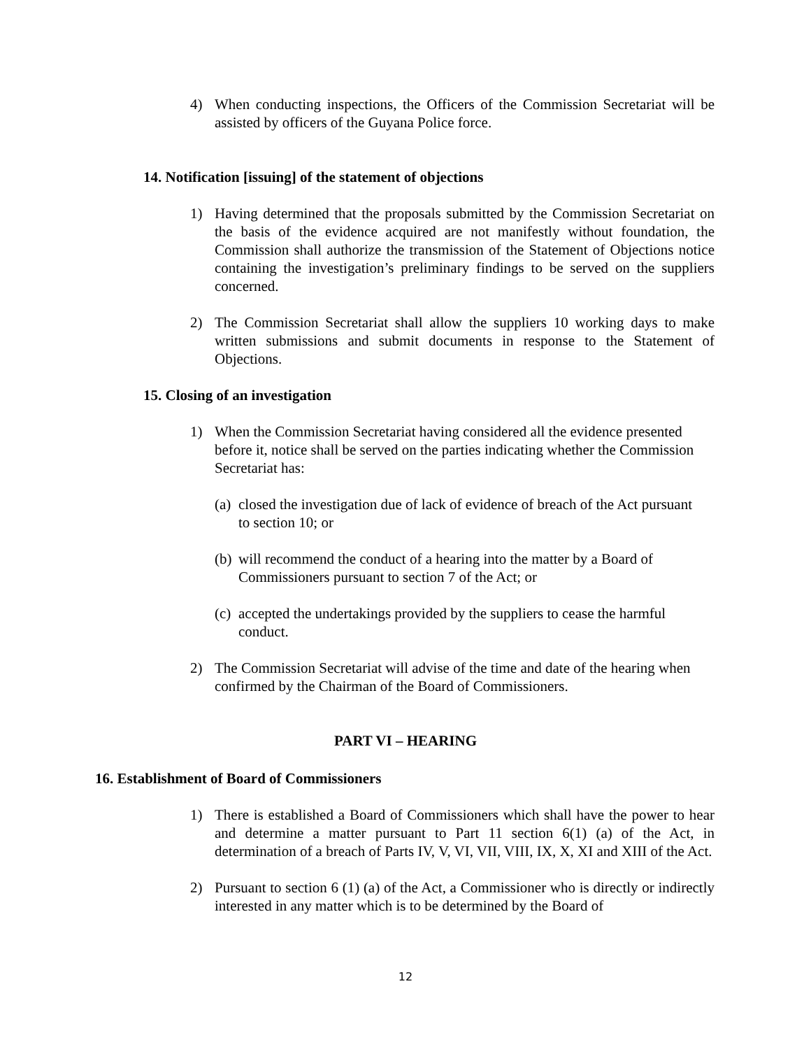4) When conducting inspections, the Officers of the Commission Secretariat will be assisted by officers of the Guyana Police force.
14. Notification [issuing] of the statement of objections
1) Having determined that the proposals submitted by the Commission Secretariat on the basis of the evidence acquired are not manifestly without foundation, the Commission shall authorize the transmission of the Statement of Objections notice containing the investigation’s preliminary findings to be served on the suppliers concerned.
2) The Commission Secretariat shall allow the suppliers 10 working days to make written submissions and submit documents in response to the Statement of Objections.
15. Closing of an investigation
1) When the Commission Secretariat having considered all the evidence presented before it, notice shall be served on the parties indicating whether the Commission Secretariat has:
(a) closed the investigation due of lack of evidence of breach of the Act pursuant to section 10; or
(b) will recommend the conduct of a hearing into the matter by a Board of Commissioners pursuant to section 7 of the Act; or
(c) accepted the undertakings provided by the suppliers to cease the harmful conduct.
2) The Commission Secretariat will advise of the time and date of the hearing when confirmed by the Chairman of the Board of Commissioners.
PART VI – HEARING
16. Establishment of Board of Commissioners
1) There is established a Board of Commissioners which shall have the power to hear and determine a matter pursuant to Part 11 section 6(1) (a) of the Act, in determination of a breach of Parts IV, V, VI, VII, VIII, IX, X, XI and XIII of the Act.
2) Pursuant to section 6 (1) (a) of the Act, a Commissioner who is directly or indirectly interested in any matter which is to be determined by the Board of
12